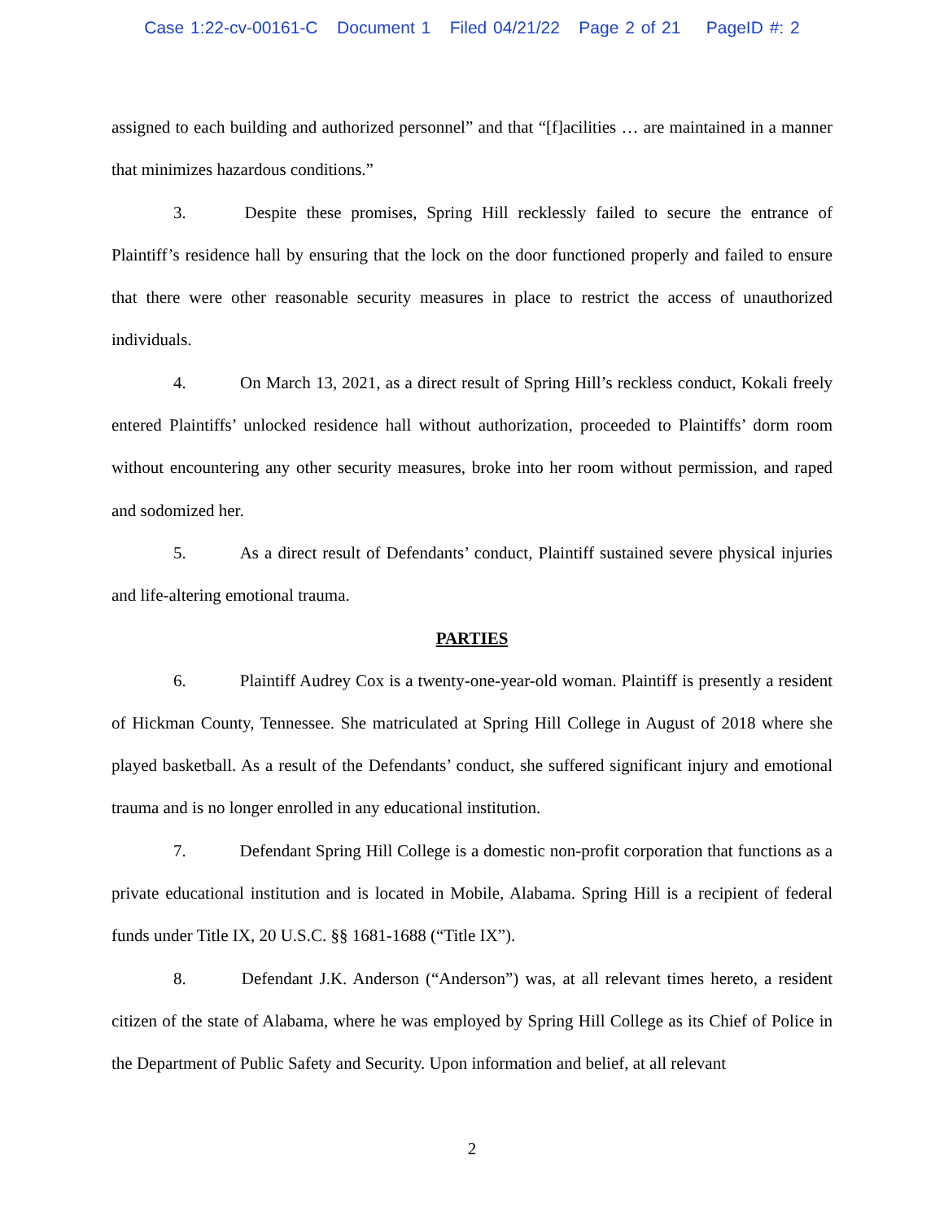Case 1:22-cv-00161-C Document 1 Filed 04/21/22 Page 2 of 21 PageID #: 2
assigned to each building and authorized personnel” and that “[f]acilities … are maintained in a manner that minimizes hazardous conditions.”
3. Despite these promises, Spring Hill recklessly failed to secure the entrance of Plaintiff’s residence hall by ensuring that the lock on the door functioned properly and failed to ensure that there were other reasonable security measures in place to restrict the access of unauthorized individuals.
4. On March 13, 2021, as a direct result of Spring Hill’s reckless conduct, Kokali freely entered Plaintiffs’ unlocked residence hall without authorization, proceeded to Plaintiffs’ dorm room without encountering any other security measures, broke into her room without permission, and raped and sodomized her.
5. As a direct result of Defendants’ conduct, Plaintiff sustained severe physical injuries and life-altering emotional trauma.
PARTIES
6. Plaintiff Audrey Cox is a twenty-one-year-old woman. Plaintiff is presently a resident of Hickman County, Tennessee. She matriculated at Spring Hill College in August of 2018 where she played basketball. As a result of the Defendants’ conduct, she suffered significant injury and emotional trauma and is no longer enrolled in any educational institution.
7. Defendant Spring Hill College is a domestic non-profit corporation that functions as a private educational institution and is located in Mobile, Alabama. Spring Hill is a recipient of federal funds under Title IX, 20 U.S.C. §§ 1681-1688 (“Title IX”).
8. Defendant J.K. Anderson (“Anderson”) was, at all relevant times hereto, a resident citizen of the state of Alabama, where he was employed by Spring Hill College as its Chief of Police in the Department of Public Safety and Security. Upon information and belief, at all relevant
2